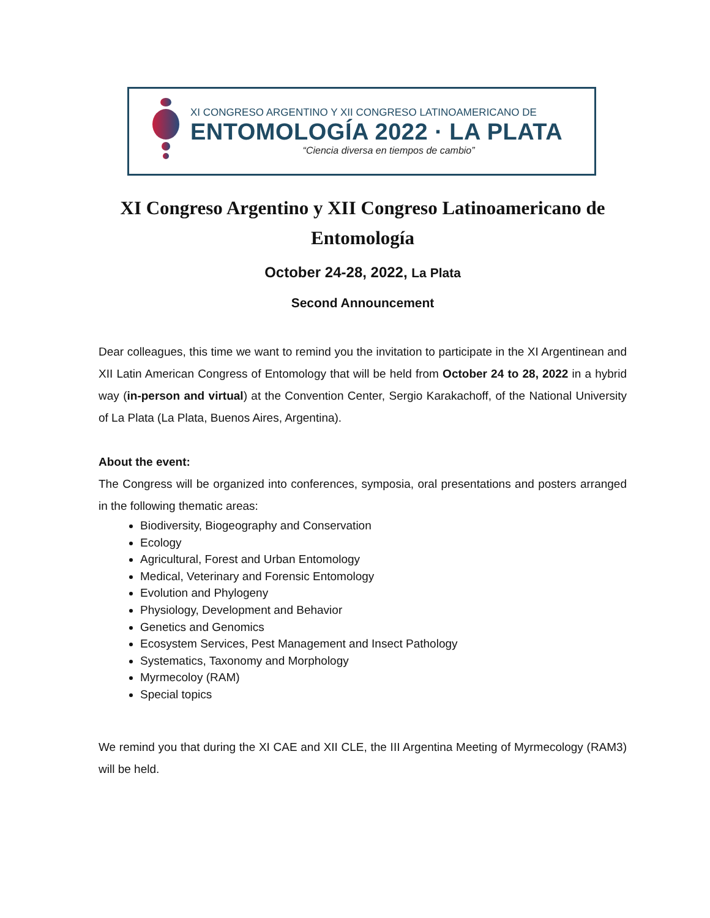XI CONGRESO ARGENTINO Y XII CONGRESO LATINOAMERICANO DE
ENTOMOLOGÍA 2022 · LA PLATA
“Ciencia diversa en tiempos de cambio”
XI Congreso Argentino y XII Congreso Latinoamericano de Entomología
October 24-28, 2022, La Plata
Second Announcement
Dear colleagues, this time we want to remind you the invitation to participate in the XI Argentinean and XII Latin American Congress of Entomology that will be held from October 24 to 28, 2022 in a hybrid way (in-person and virtual) at the Convention Center, Sergio Karakachoff, of the National University of La Plata (La Plata, Buenos Aires, Argentina).
About the event:
The Congress will be organized into conferences, symposia, oral presentations and posters arranged in the following thematic areas:
Biodiversity, Biogeography and Conservation
Ecology
Agricultural, Forest and Urban Entomology
Medical, Veterinary and Forensic Entomology
Evolution and Phylogeny
Physiology, Development and Behavior
Genetics and Genomics
Ecosystem Services, Pest Management and Insect Pathology
Systematics, Taxonomy and Morphology
Myrmecoloy (RAM)
Special topics
We remind you that during the XI CAE and XII CLE, the III Argentina Meeting of Myrmecology (RAM3) will be held.